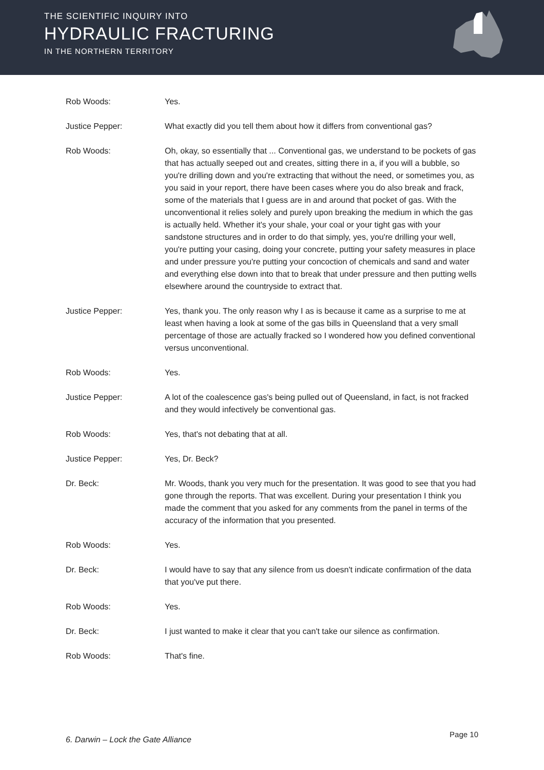THE SCIENTIFIC INQUIRY INTO
HYDRAULIC FRACTURING
IN THE NORTHERN TERRITORY
Rob Woods: Yes.
Justice Pepper: What exactly did you tell them about how it differs from conventional gas?
Rob Woods: Oh, okay, so essentially that ... Conventional gas, we understand to be pockets of gas that has actually seeped out and creates, sitting there in a, if you will a bubble, so you're drilling down and you're extracting that without the need, or sometimes you, as you said in your report, there have been cases where you do also break and frack, some of the materials that I guess are in and around that pocket of gas. With the unconventional it relies solely and purely upon breaking the medium in which the gas is actually held. Whether it's your shale, your coal or your tight gas with your sandstone structures and in order to do that simply, yes, you're drilling your well, you're putting your casing, doing your concrete, putting your safety measures in place and under pressure you're putting your concoction of chemicals and sand and water and everything else down into that to break that under pressure and then putting wells elsewhere around the countryside to extract that.
Justice Pepper: Yes, thank you. The only reason why I as is because it came as a surprise to me at least when having a look at some of the gas bills in Queensland that a very small percentage of those are actually fracked so I wondered how you defined conventional versus unconventional.
Rob Woods: Yes.
Justice Pepper: A lot of the coalescence gas's being pulled out of Queensland, in fact, is not fracked and they would infectively be conventional gas.
Rob Woods: Yes, that's not debating that at all.
Justice Pepper: Yes, Dr. Beck?
Dr. Beck: Mr. Woods, thank you very much for the presentation. It was good to see that you had gone through the reports. That was excellent. During your presentation I think you made the comment that you asked for any comments from the panel in terms of the accuracy of the information that you presented.
Rob Woods: Yes.
Dr. Beck: I would have to say that any silence from us doesn't indicate confirmation of the data that you've put there.
Rob Woods: Yes.
Dr. Beck: I just wanted to make it clear that you can't take our silence as confirmation.
Rob Woods: That's fine.
6. Darwin – Lock the Gate Alliance
Page 10